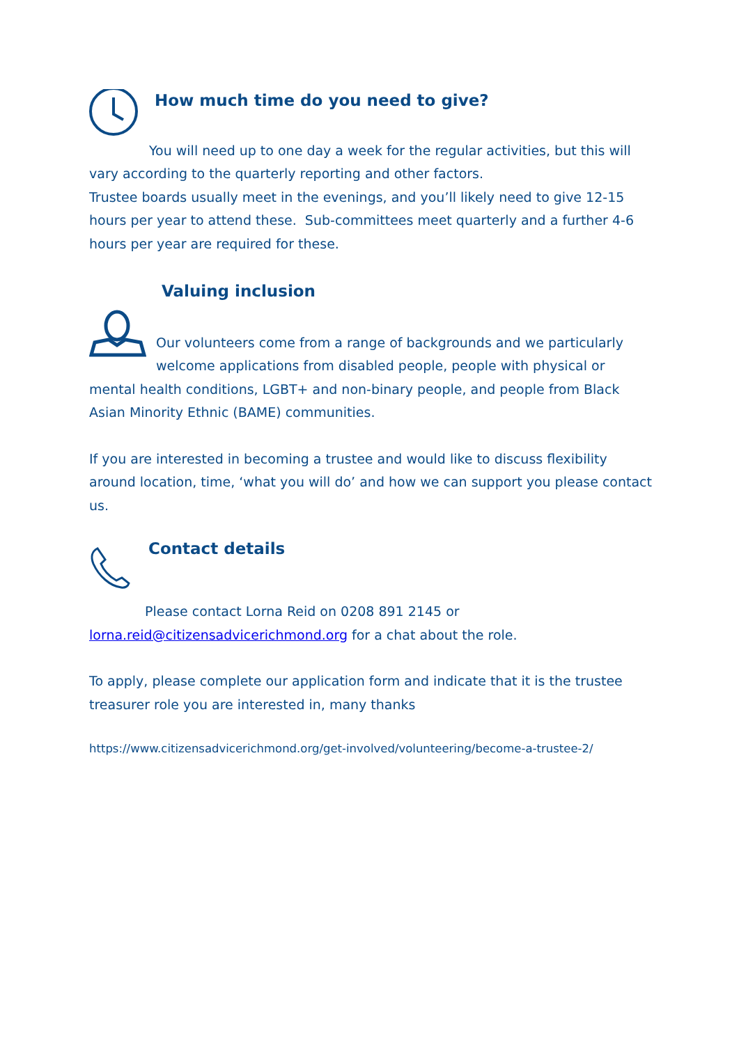How much time do you need to give?
You will need up to one day a week for the regular activities, but this will vary according to the quarterly reporting and other factors.
Trustee boards usually meet in the evenings, and you’ll likely need to give 12-15 hours per year to attend these. Sub-committees meet quarterly and a further 4-6 hours per year are required for these.
Valuing inclusion
Our volunteers come from a range of backgrounds and we particularly welcome applications from disabled people, people with physical or mental health conditions, LGBT+ and non-binary people, and people from Black Asian Minority Ethnic (BAME) communities.
If you are interested in becoming a trustee and would like to discuss flexibility around location, time, ‘what you will do’ and how we can support you please contact us.
Contact details
Please contact Lorna Reid on 0208 891 2145 or lorna.reid@citizensadvicerichmond.org for a chat about the role.
To apply, please complete our application form and indicate that it is the trustee treasurer role you are interested in, many thanks
https://www.citizensadvicerichmond.org/get-involved/volunteering/become-a-trustee-2/